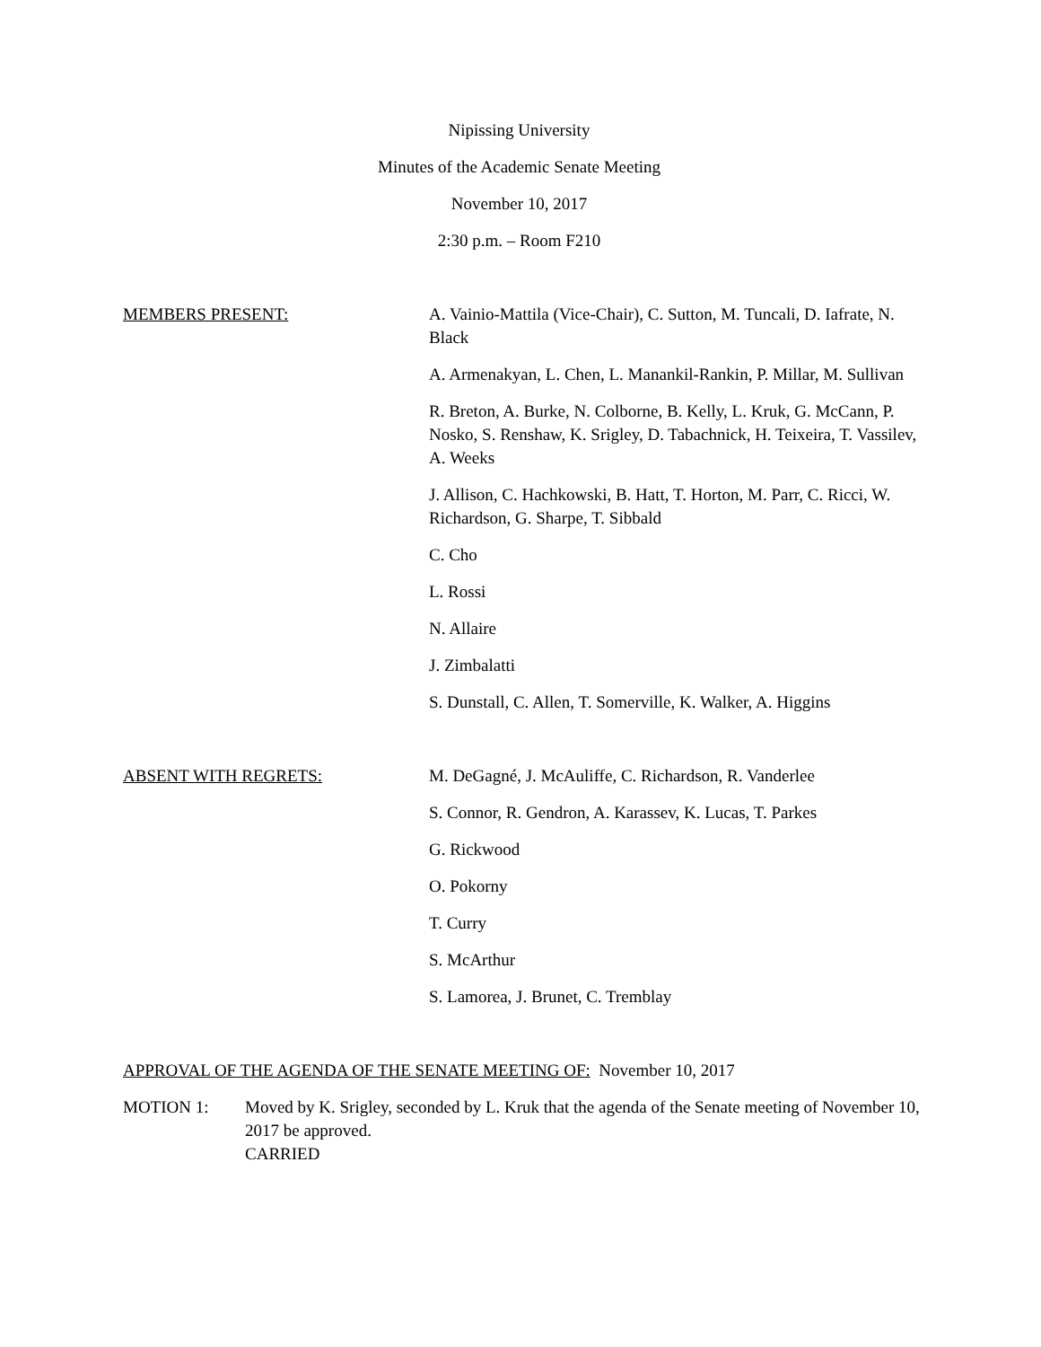Nipissing University
Minutes of the Academic Senate Meeting
November 10, 2017
2:30 p.m. – Room F210
MEMBERS PRESENT: A. Vainio-Mattila (Vice-Chair), C. Sutton, M. Tuncali, D. Iafrate, N. Black
A. Armenakyan, L. Chen, L. Manankil-Rankin, P. Millar, M. Sullivan
R. Breton, A. Burke, N. Colborne, B. Kelly, L. Kruk, G. McCann, P. Nosko, S. Renshaw, K. Srigley, D. Tabachnick, H. Teixeira, T. Vassilev, A. Weeks
J. Allison, C. Hachkowski, B. Hatt, T. Horton, M. Parr, C. Ricci, W. Richardson, G. Sharpe, T. Sibbald
C. Cho
L. Rossi
N. Allaire
J. Zimbalatti
S. Dunstall, C. Allen, T. Somerville, K. Walker, A. Higgins
ABSENT WITH REGRETS: M. DeGagné, J. McAuliffe, C. Richardson, R. Vanderlee
S. Connor, R. Gendron, A. Karassev, K. Lucas, T. Parkes
G. Rickwood
O. Pokorny
T. Curry
S. McArthur
S. Lamorea, J. Brunet, C. Tremblay
APPROVAL OF THE AGENDA OF THE SENATE MEETING OF: November 10, 2017
MOTION 1: Moved by K. Srigley, seconded by L. Kruk that the agenda of the Senate meeting of November 10, 2017 be approved.
CARRIED